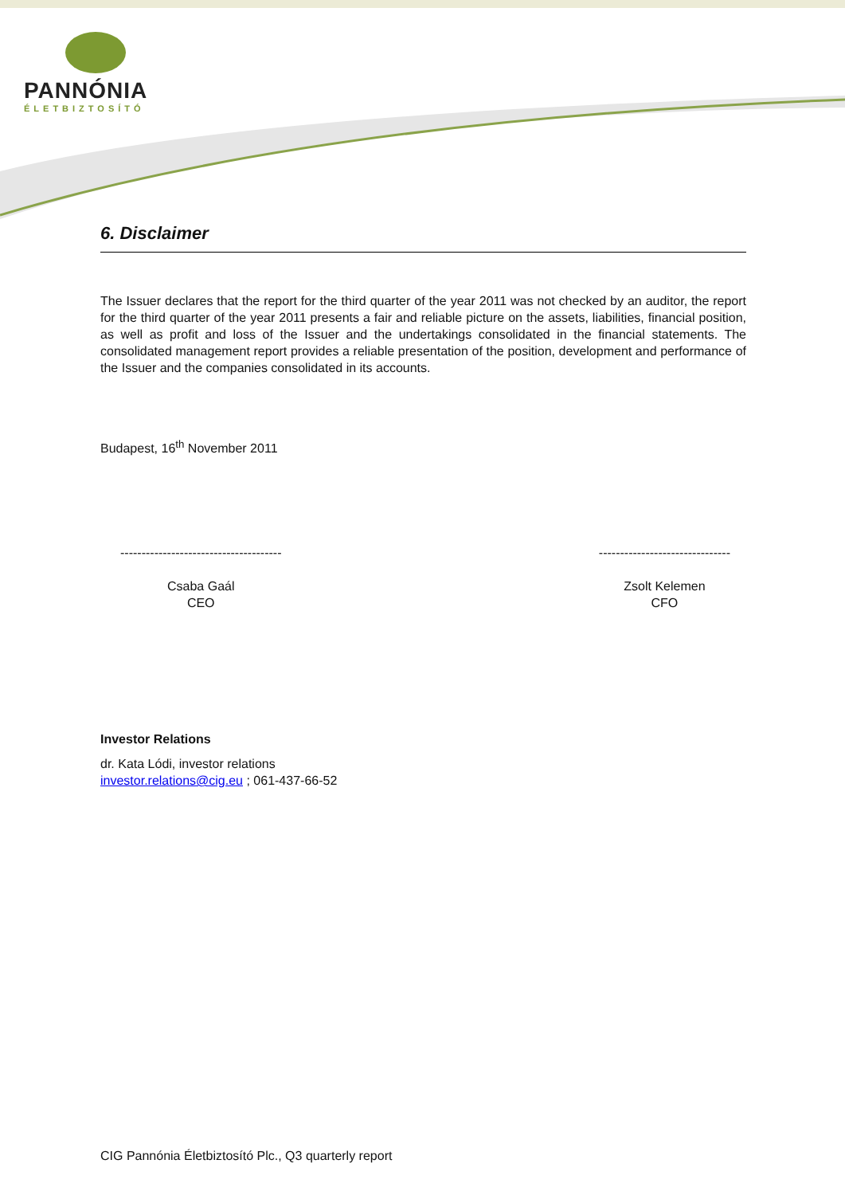PANNÓNIA
ÉLETBIZTOSÍTÓ
6. Disclaimer
The Issuer declares that the report for the third quarter of the year 2011 was not checked by an auditor, the report for the third quarter of the year 2011 presents a fair and reliable picture on the assets, liabilities, financial position, as well as profit and loss of the Issuer and the undertakings consolidated in the financial statements. The consolidated management report provides a reliable presentation of the position, development and performance of the Issuer and the companies consolidated in its accounts.
Budapest, 16<sup>th</sup> November 2011
--------------------------------------
Csaba Gaál
CEO
-------------------------------
Zsolt Kelemen
CFO
Investor Relations
dr. Kata Lódi, investor relations
investor.relations@cig.eu ; 061-437-66-52
CIG Pannónia Életbiztosító Plc., Q3 quarterly report